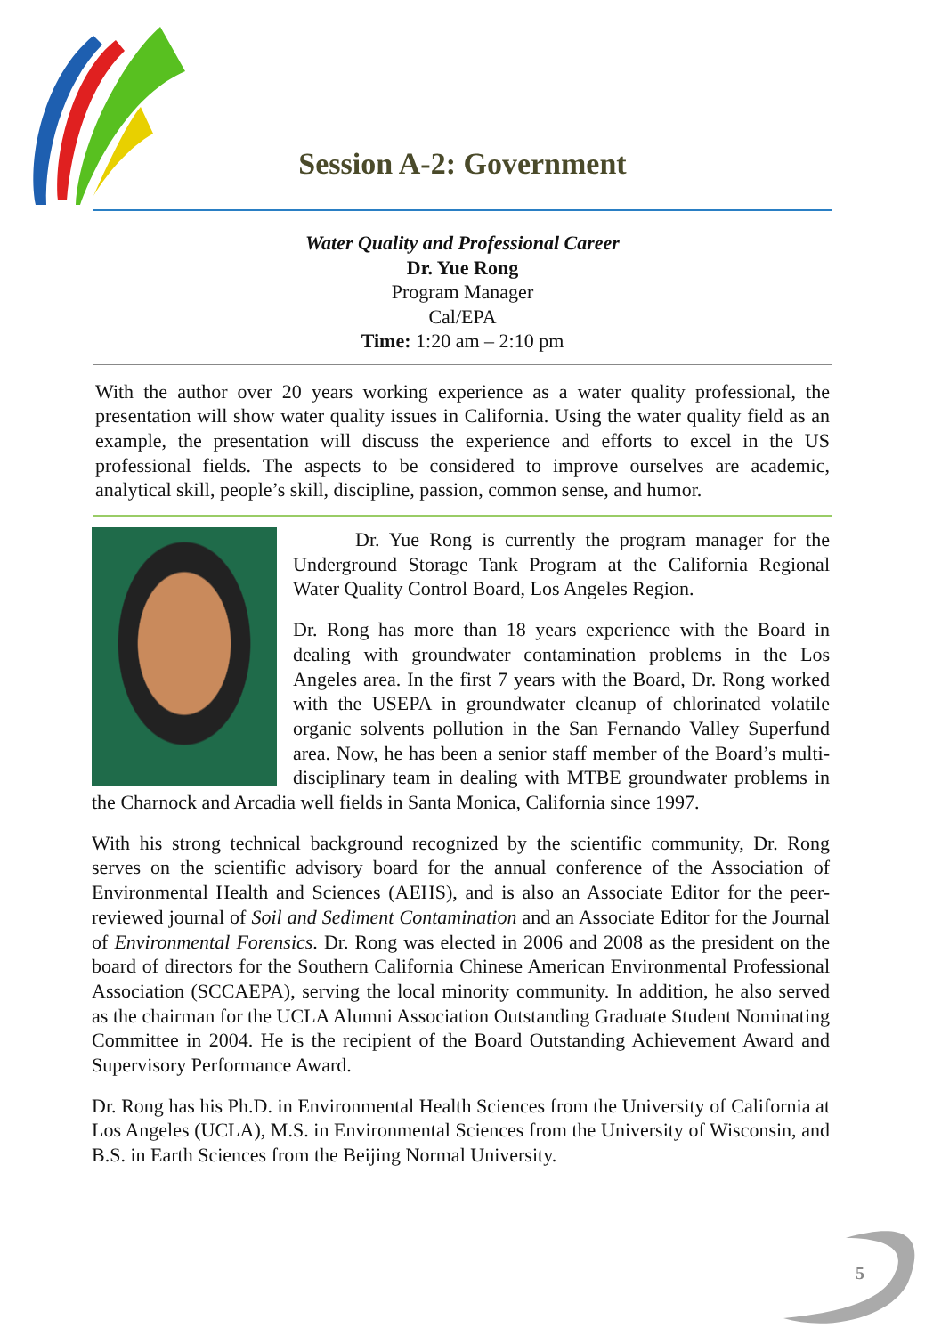Session A-2: Government
Water Quality and Professional Career
Dr. Yue Rong
Program Manager
Cal/EPA
Time: 1:20 am – 2:10 pm
With the author over 20 years working experience as a water quality professional, the presentation will show water quality issues in California. Using the water quality field as an example, the presentation will discuss the experience and efforts to excel in the US professional fields. The aspects to be considered to improve ourselves are academic, analytical skill, people’s skill, discipline, passion, common sense, and humor.
Dr. Yue Rong is currently the program manager for the Underground Storage Tank Program at the California Regional Water Quality Control Board, Los Angeles Region.
Dr. Rong has more than 18 years experience with the Board in dealing with groundwater contamination problems in the Los Angeles area. In the first 7 years with the Board, Dr. Rong worked with the USEPA in groundwater cleanup of chlorinated volatile organic solvents pollution in the San Fernando Valley Superfund area. Now, he has been a senior staff member of the Board’s multi-disciplinary team in dealing with MTBE groundwater problems in the Charnock and Arcadia well fields in Santa Monica, California since 1997.
With his strong technical background recognized by the scientific community, Dr. Rong serves on the scientific advisory board for the annual conference of the Association of Environmental Health and Sciences (AEHS), and is also an Associate Editor for the peer-reviewed journal of Soil and Sediment Contamination and an Associate Editor for the Journal of Environmental Forensics. Dr. Rong was elected in 2006 and 2008 as the president on the board of directors for the Southern California Chinese American Environmental Professional Association (SCCAEPA), serving the local minority community. In addition, he also served as the chairman for the UCLA Alumni Association Outstanding Graduate Student Nominating Committee in 2004. He is the recipient of the Board Outstanding Achievement Award and Supervisory Performance Award.
Dr. Rong has his Ph.D. in Environmental Health Sciences from the University of California at Los Angeles (UCLA), M.S. in Environmental Sciences from the University of Wisconsin, and B.S. in Earth Sciences from the Beijing Normal University.
5